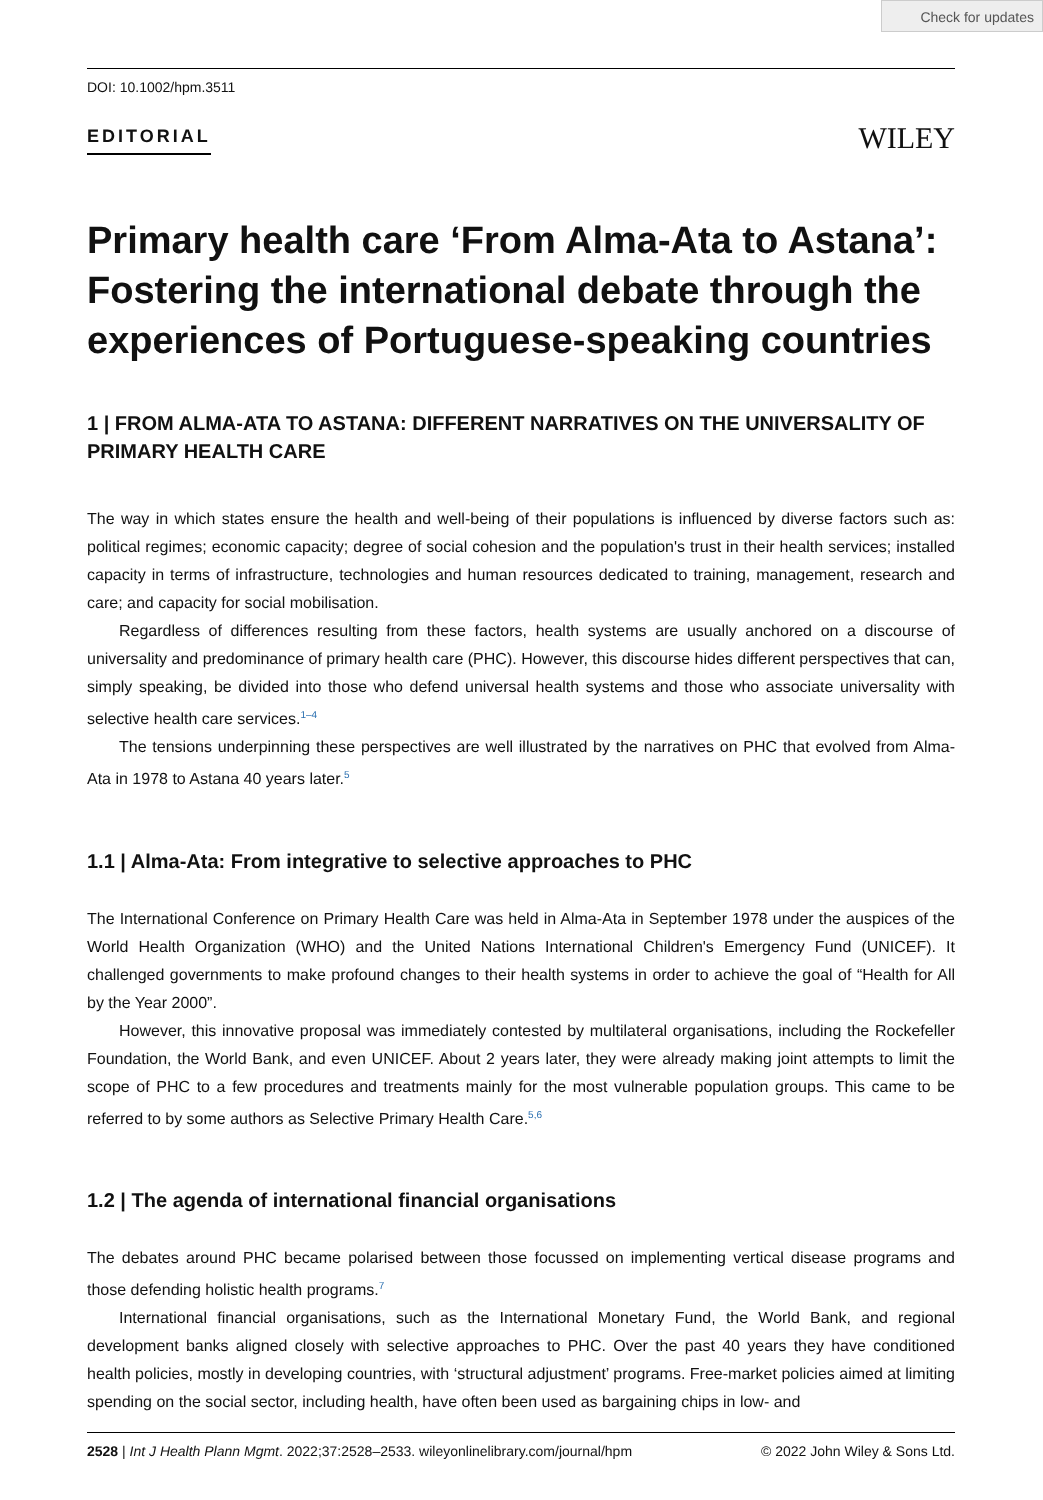Check for updates
DOI: 10.1002/hpm.3511
EDITORIAL WILEY
Primary health care ‘From Alma-Ata to Astana’: Fostering the international debate through the experiences of Portuguese-speaking countries
1 | FROM ALMA-ATA TO ASTANA: DIFFERENT NARRATIVES ON THE UNIVERSALITY OF PRIMARY HEALTH CARE
The way in which states ensure the health and well-being of their populations is influenced by diverse factors such as: political regimes; economic capacity; degree of social cohesion and the population's trust in their health services; installed capacity in terms of infrastructure, technologies and human resources dedicated to training, management, research and care; and capacity for social mobilisation.
Regardless of differences resulting from these factors, health systems are usually anchored on a discourse of universality and predominance of primary health care (PHC). However, this discourse hides different perspectives that can, simply speaking, be divided into those who defend universal health systems and those who associate universality with selective health care services.<sup>1–4</sup>
The tensions underpinning these perspectives are well illustrated by the narratives on PHC that evolved from Alma-Ata in 1978 to Astana 40 years later.<sup>5</sup>
1.1 | Alma-Ata: From integrative to selective approaches to PHC
The International Conference on Primary Health Care was held in Alma-Ata in September 1978 under the auspices of the World Health Organization (WHO) and the United Nations International Children's Emergency Fund (UNICEF). It challenged governments to make profound changes to their health systems in order to achieve the goal of “Health for All by the Year 2000”.
However, this innovative proposal was immediately contested by multilateral organisations, including the Rockefeller Foundation, the World Bank, and even UNICEF. About 2 years later, they were already making joint attempts to limit the scope of PHC to a few procedures and treatments mainly for the most vulnerable population groups. This came to be referred to by some authors as Selective Primary Health Care.<sup>5,6</sup>
1.2 | The agenda of international financial organisations
The debates around PHC became polarised between those focussed on implementing vertical disease programs and those defending holistic health programs.<sup>7</sup>
International financial organisations, such as the International Monetary Fund, the World Bank, and regional development banks aligned closely with selective approaches to PHC. Over the past 40 years they have conditioned health policies, mostly in developing countries, with ‘structural adjustment’ programs. Free-market policies aimed at limiting spending on the social sector, including health, have often been used as bargaining chips in low- and
2528 | Int J Health Plann Mgmt. 2022;37:2528–2533. wileyonlinelibrary.com/journal/hpm © 2022 John Wiley & Sons Ltd.